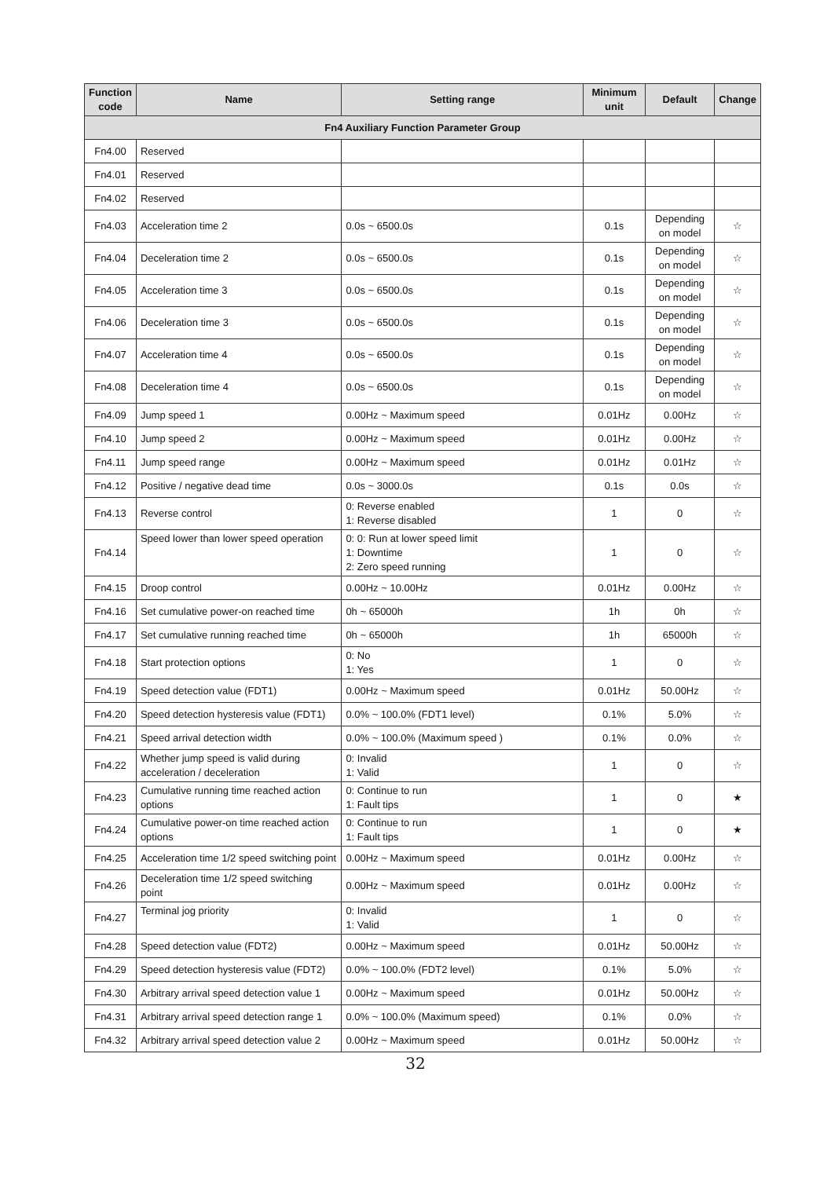| Function code | Name | Setting range | Minimum unit | Default | Change |
| --- | --- | --- | --- | --- | --- |
| Fn4 Auxiliary Function Parameter Group | | | | | |
| Fn4.00 | Reserved | | | | |
| Fn4.01 | Reserved | | | | |
| Fn4.02 | Reserved | | | | |
| Fn4.03 | Acceleration time 2 | 0.0s ~ 6500.0s | 0.1s | Depending on model | ☆ |
| Fn4.04 | Deceleration time 2 | 0.0s ~ 6500.0s | 0.1s | Depending on model | ☆ |
| Fn4.05 | Acceleration time 3 | 0.0s ~ 6500.0s | 0.1s | Depending on model | ☆ |
| Fn4.06 | Deceleration time 3 | 0.0s ~ 6500.0s | 0.1s | Depending on model | ☆ |
| Fn4.07 | Acceleration time 4 | 0.0s ~ 6500.0s | 0.1s | Depending on model | ☆ |
| Fn4.08 | Deceleration time 4 | 0.0s ~ 6500.0s | 0.1s | Depending on model | ☆ |
| Fn4.09 | Jump speed 1 | 0.00Hz ~ Maximum speed | 0.01Hz | 0.00Hz | ☆ |
| Fn4.10 | Jump speed 2 | 0.00Hz ~ Maximum speed | 0.01Hz | 0.00Hz | ☆ |
| Fn4.11 | Jump speed range | 0.00Hz ~ Maximum speed | 0.01Hz | 0.01Hz | ☆ |
| Fn4.12 | Positive / negative dead time | 0.0s ~ 3000.0s | 0.1s | 0.0s | ☆ |
| Fn4.13 | Reverse control | 0: Reverse enabled 1: Reverse disabled | 1 | 0 | ☆ |
| Fn4.14 | Speed lower than lower speed operation | 0: 0: Run at lower speed limit 1: Downtime 2: Zero speed running | 1 | 0 | ☆ |
| Fn4.15 | Droop control | 0.00Hz ~ 10.00Hz | 0.01Hz | 0.00Hz | ☆ |
| Fn4.16 | Set cumulative power-on reached time | 0h ~ 65000h | 1h | 0h | ☆ |
| Fn4.17 | Set cumulative running reached time | 0h ~ 65000h | 1h | 65000h | ☆ |
| Fn4.18 | Start protection options | 0: No 1: Yes | 1 | 0 | ☆ |
| Fn4.19 | Speed detection value (FDT1) | 0.00Hz ~ Maximum speed | 0.01Hz | 50.00Hz | ☆ |
| Fn4.20 | Speed detection hysteresis value (FDT1) | 0.0% ~ 100.0% (FDT1 level) | 0.1% | 5.0% | ☆ |
| Fn4.21 | Speed arrival detection width | 0.0% ~ 100.0% (Maximum speed ) | 0.1% | 0.0% | ☆ |
| Fn4.22 | Whether jump speed is valid during acceleration / deceleration | 0: Invalid 1: Valid | 1 | 0 | ☆ |
| Fn4.23 | Cumulative running time reached action options | 0: Continue to run 1: Fault tips | 1 | 0 | ★ |
| Fn4.24 | Cumulative power-on time reached action options | 0: Continue to run 1: Fault tips | 1 | 0 | ★ |
| Fn4.25 | Acceleration time 1/2 speed switching point | 0.00Hz ~ Maximum speed | 0.01Hz | 0.00Hz | ☆ |
| Fn4.26 | Deceleration time 1/2 speed switching point | 0.00Hz ~ Maximum speed | 0.01Hz | 0.00Hz | ☆ |
| Fn4.27 | Terminal jog priority | 0: Invalid 1: Valid | 1 | 0 | ☆ |
| Fn4.28 | Speed detection value (FDT2) | 0.00Hz ~ Maximum speed | 0.01Hz | 50.00Hz | ☆ |
| Fn4.29 | Speed detection hysteresis value (FDT2) | 0.0% ~ 100.0% (FDT2 level) | 0.1% | 5.0% | ☆ |
| Fn4.30 | Arbitrary arrival speed detection value 1 | 0.00Hz ~ Maximum speed | 0.01Hz | 50.00Hz | ☆ |
| Fn4.31 | Arbitrary arrival speed detection range 1 | 0.0% ~ 100.0% (Maximum speed) | 0.1% | 0.0% | ☆ |
| Fn4.32 | Arbitrary arrival speed detection value 2 | 0.00Hz ~ Maximum speed | 0.01Hz | 50.00Hz | ☆ |
32